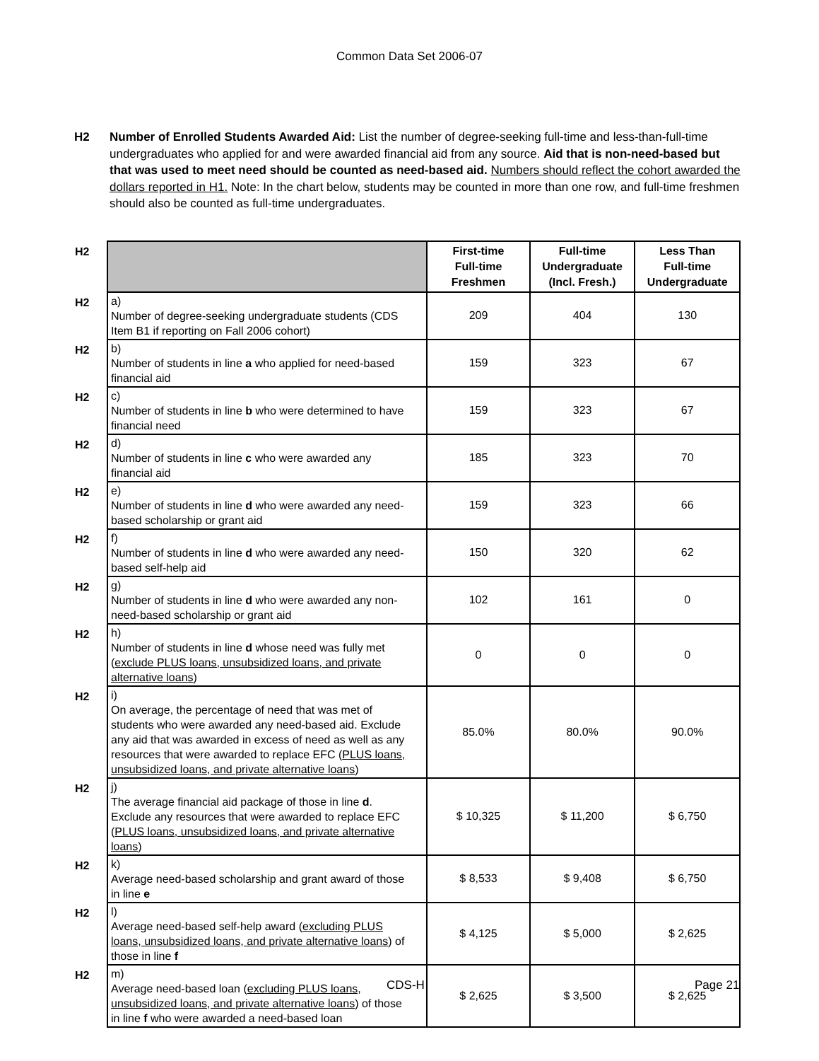Common Data Set 2006-07
H2 Number of Enrolled Students Awarded Aid: List the number of degree-seeking full-time and less-than-full-time undergraduates who applied for and were awarded financial aid from any source. Aid that is non-need-based but that was used to meet need should be counted as need-based aid. Numbers should reflect the cohort awarded the dollars reported in H1. Note: In the chart below, students may be counted in more than one row, and full-time freshmen should also be counted as full-time undergraduates.
| H2 | | First-time Full-time Freshmen | Full-time Undergraduate (Incl. Fresh.) | Less Than Full-time Undergraduate |
| H2 | a) Number of degree-seeking undergraduate students (CDS Item B1 if reporting on Fall 2006 cohort) | 209 | 404 | 130 |
| H2 | b) Number of students in line a who applied for need-based financial aid | 159 | 323 | 67 |
| H2 | c) Number of students in line b who were determined to have financial need | 159 | 323 | 67 |
| H2 | d) Number of students in line c who were awarded any financial aid | 185 | 323 | 70 |
| H2 | e) Number of students in line d who were awarded any need-based scholarship or grant aid | 159 | 323 | 66 |
| H2 | f) Number of students in line d who were awarded any need-based self-help aid | 150 | 320 | 62 |
| H2 | g) Number of students in line d who were awarded any non-need-based scholarship or grant aid | 102 | 161 | 0 |
| H2 | h) Number of students in line d whose need was fully met ( exclude PLUS loans, unsubsidized loans, and private alternative loans ) | 0 | 0 | 0 |
| H2 | i) On average, the percentage of need that was met of students who were awarded any need-based aid. Exclude any aid that was awarded in excess of need as well as any resources that were awarded to replace EFC ( PLUS loans, unsubsidized loans, and private alternative loans ) | 85.0% | 80.0% | 90.0% |
| H2 | j) The average financial aid package of those in line d . Exclude any resources that were awarded to replace EFC ( PLUS loans, unsubsidized loans, and private alternative loans ) | $ 10,325 | $ 11,200 | $ 6,750 |
| H2 | k) Average need-based scholarship and grant award of those in line e | $ 8,533 | $ 9,408 | $ 6,750 |
| H2 | l) Average need-based self-help award ( excluding PLUS loans, unsubsidized loans, and private alternative loans ) of those in line f | $ 4,125 | $ 5,000 | $ 2,625 |
| H2 | m) Average need-based loan ( excluding PLUS loans, unsubsidized loans, and private alternative loans ) of those in line f who were awarded a need-based loan | $ 2,625 | $ 3,500 | $ 2,625 |
CDS-H Page 21